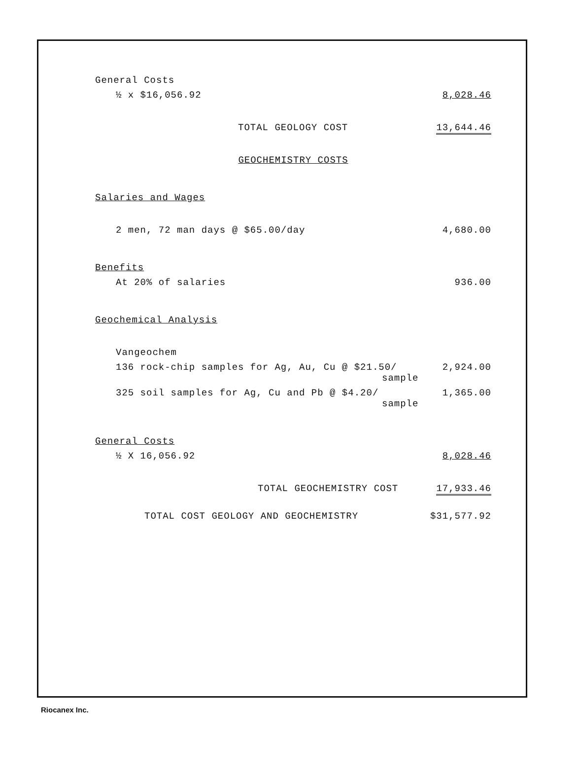| General Costs | |
| ½ x $16,056.92 | 8,028.46 |
| TOTAL GEOLOGY COST | 13,644.46 |
| GEOCHEMISTRY COSTS | |
| Salaries and Wages | |
| 2 men, 72 man days @ $65.00/day | 4,680.00 |
| Benefits | |
| At 20% of salaries | 936.00 |
| Geochemical Analysis | |
| Vangeochem | |
| 136 rock-chip samples for Ag, Au, Cu @ $21.50/ sample | 2,924.00 |
| 325 soil samples for Ag, Cu and Pb @ $4.20/ sample | 1,365.00 |
| General Costs | |
| ½ X 16,056.92 | 8,028.46 |
| TOTAL GEOCHEMISTRY COST | 17,933.46 |
| TOTAL COST GEOLOGY AND GEOCHEMISTRY | $31,577.92 |
Riocanex Inc.